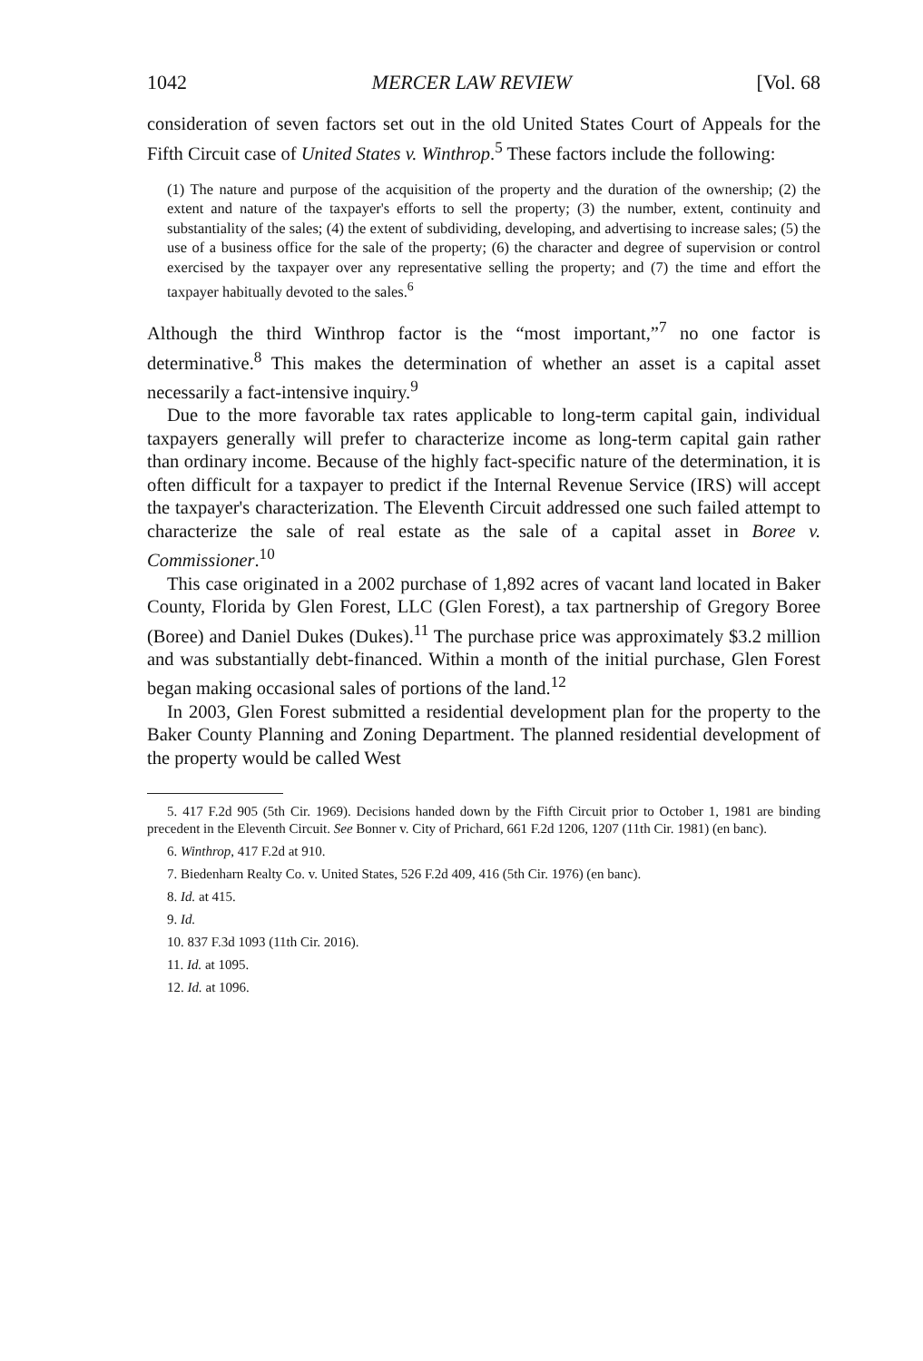1042 MERCER LAW REVIEW [Vol. 68
consideration of seven factors set out in the old United States Court of Appeals for the Fifth Circuit case of United States v. Winthrop.<sup>5</sup> These factors include the following:
(1) The nature and purpose of the acquisition of the property and the duration of the ownership; (2) the extent and nature of the taxpayer's efforts to sell the property; (3) the number, extent, continuity and substantiality of the sales; (4) the extent of subdividing, developing, and advertising to increase sales; (5) the use of a business office for the sale of the property; (6) the character and degree of supervision or control exercised by the taxpayer over any representative selling the property; and (7) the time and effort the taxpayer habitually devoted to the sales.<sup>6</sup>
Although the third Winthrop factor is the “most important,”<sup>7</sup> no one factor is determinative.<sup>8</sup> This makes the determination of whether an asset is a capital asset necessarily a fact-intensive inquiry.<sup>9</sup>
Due to the more favorable tax rates applicable to long-term capital gain, individual taxpayers generally will prefer to characterize income as long-term capital gain rather than ordinary income. Because of the highly fact-specific nature of the determination, it is often difficult for a taxpayer to predict if the Internal Revenue Service (IRS) will accept the taxpayer's characterization. The Eleventh Circuit addressed one such failed attempt to characterize the sale of real estate as the sale of a capital asset in Boree v. Commissioner.<sup>10</sup>
This case originated in a 2002 purchase of 1,892 acres of vacant land located in Baker County, Florida by Glen Forest, LLC (Glen Forest), a tax partnership of Gregory Boree (Boree) and Daniel Dukes (Dukes).<sup>11</sup> The purchase price was approximately $3.2 million and was substantially debt-financed. Within a month of the initial purchase, Glen Forest began making occasional sales of portions of the land.<sup>12</sup>
In 2003, Glen Forest submitted a residential development plan for the property to the Baker County Planning and Zoning Department. The planned residential development of the property would be called West
5. 417 F.2d 905 (5th Cir. 1969). Decisions handed down by the Fifth Circuit prior to October 1, 1981 are binding precedent in the Eleventh Circuit. See Bonner v. City of Prichard, 661 F.2d 1206, 1207 (11th Cir. 1981) (en banc).
6. Winthrop, 417 F.2d at 910.
7. Biedenharn Realty Co. v. United States, 526 F.2d 409, 416 (5th Cir. 1976) (en banc).
8. Id. at 415.
9. Id.
10. 837 F.3d 1093 (11th Cir. 2016).
11. Id. at 1095.
12. Id. at 1096.